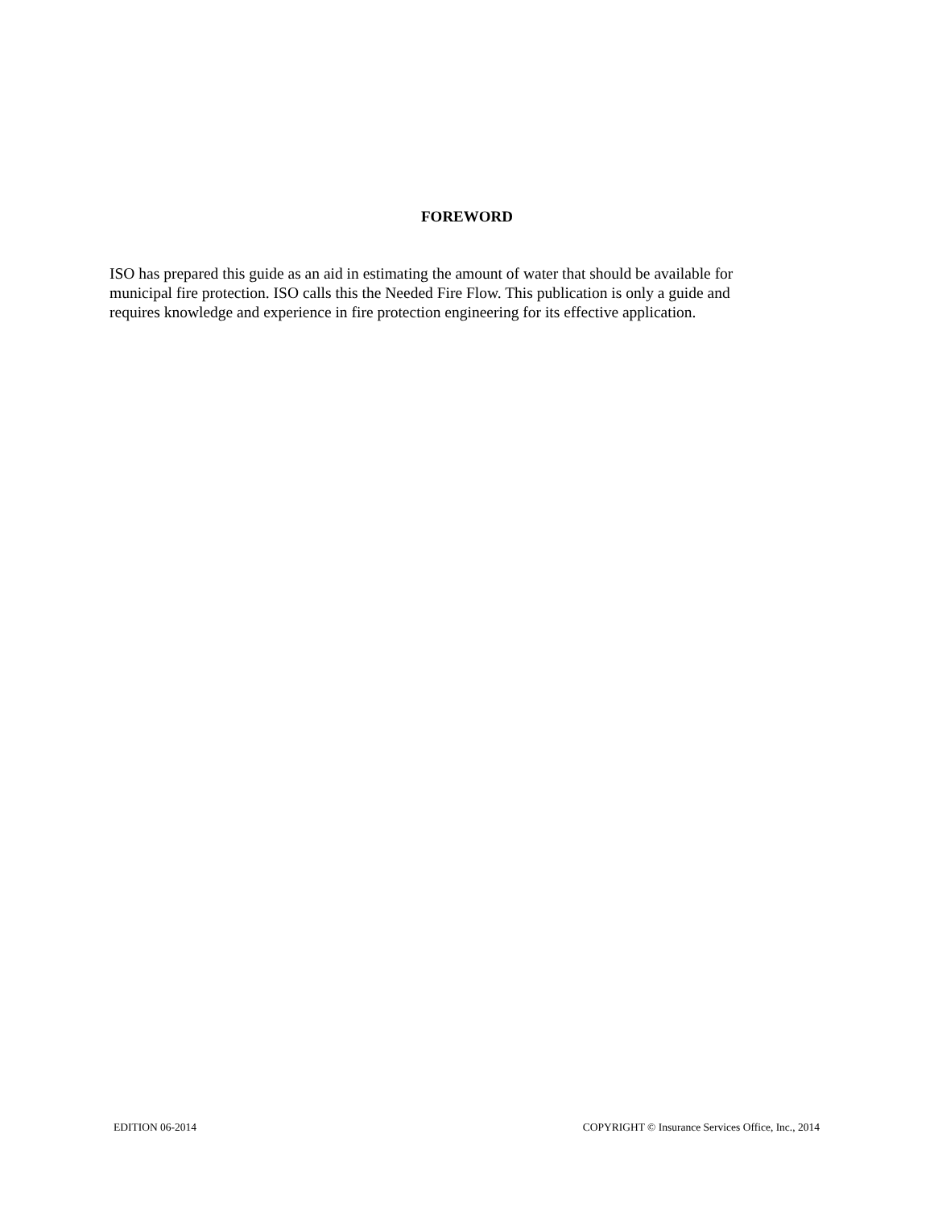FOREWORD
ISO has prepared this guide as an aid in estimating the amount of water that should be available for
municipal fire protection. ISO calls this the Needed Fire Flow. This publication is only a guide and
requires knowledge and experience in fire protection engineering for its effective application.
EDITION 06-2014 COPYRIGHT © Insurance Services Office, Inc., 2014